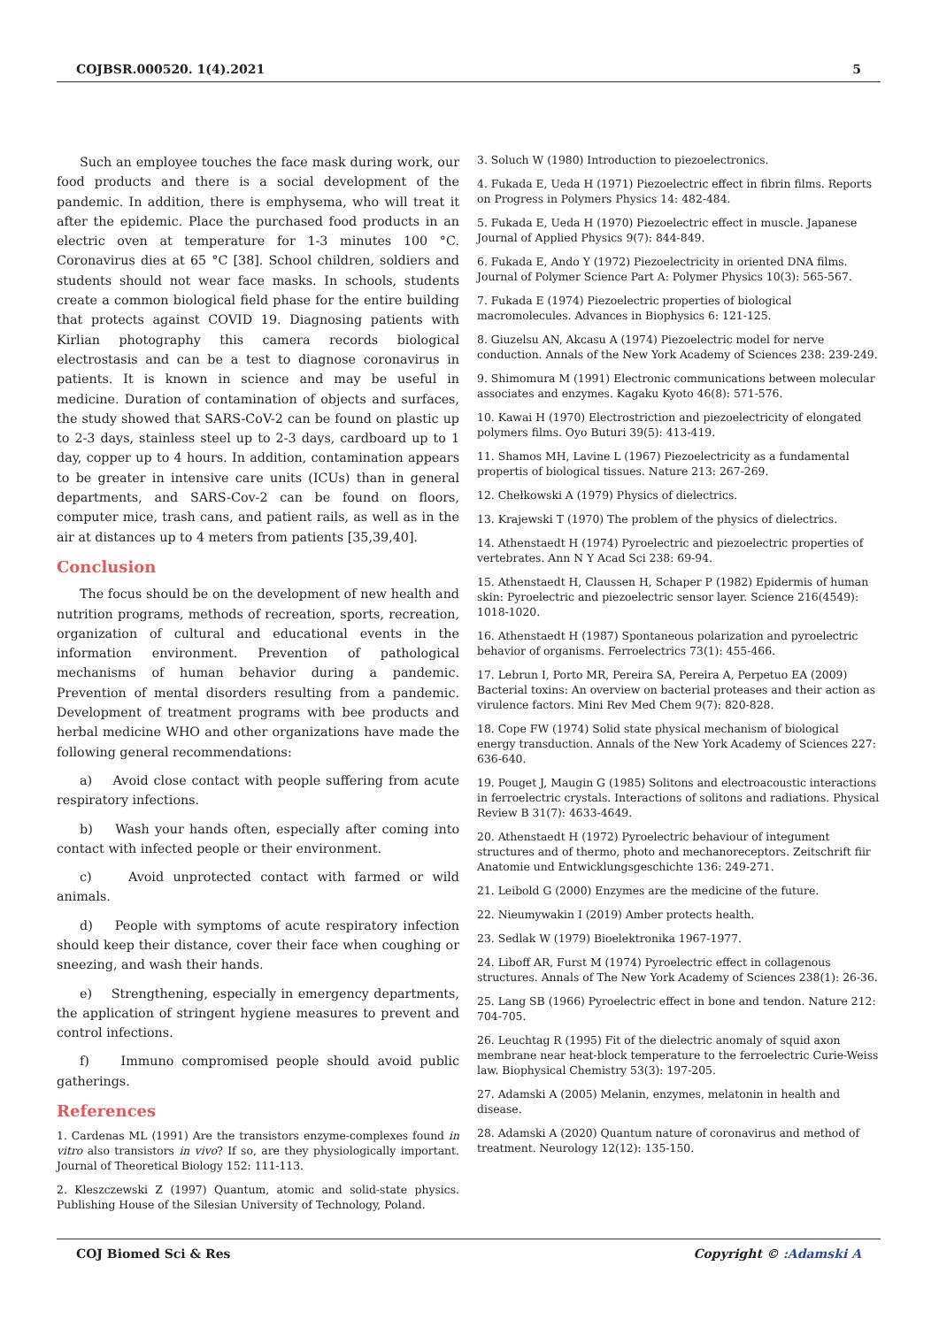COJBSR.000520. 1(4).2021 5
Such an employee touches the face mask during work, our food products and there is a social development of the pandemic. In addition, there is emphysema, who will treat it after the epidemic. Place the purchased food products in an electric oven at temperature for 1-3 minutes 100 °C. Coronavirus dies at 65 °C [38]. School children, soldiers and students should not wear face masks. In schools, students create a common biological field phase for the entire building that protects against COVID 19. Diagnosing patients with Kirlian photography this camera records biological electrostasis and can be a test to diagnose coronavirus in patients. It is known in science and may be useful in medicine. Duration of contamination of objects and surfaces, the study showed that SARS-CoV-2 can be found on plastic up to 2-3 days, stainless steel up to 2-3 days, cardboard up to 1 day, copper up to 4 hours. In addition, contamination appears to be greater in intensive care units (ICUs) than in general departments, and SARS-Cov-2 can be found on floors, computer mice, trash cans, and patient rails, as well as in the air at distances up to 4 meters from patients [35,39,40].
Conclusion
The focus should be on the development of new health and nutrition programs, methods of recreation, sports, recreation, organization of cultural and educational events in the information environment. Prevention of pathological mechanisms of human behavior during a pandemic. Prevention of mental disorders resulting from a pandemic. Development of treatment programs with bee products and herbal medicine WHO and other organizations have made the following general recommendations:
a) Avoid close contact with people suffering from acute respiratory infections.
b) Wash your hands often, especially after coming into contact with infected people or their environment.
c) Avoid unprotected contact with farmed or wild animals.
d) People with symptoms of acute respiratory infection should keep their distance, cover their face when coughing or sneezing, and wash their hands.
e) Strengthening, especially in emergency departments, the application of stringent hygiene measures to prevent and control infections.
f) Immuno compromised people should avoid public gatherings.
References
1. Cardenas ML (1991) Are the transistors enzyme-complexes found in vitro also transistors in vivo? If so, are they physiologically important. Journal of Theoretical Biology 152: 111-113.
2. Kleszczewski Z (1997) Quantum, atomic and solid-state physics. Publishing House of the Silesian University of Technology, Poland.
3. Soluch W (1980) Introduction to piezoelectronics.
4. Fukada E, Ueda H (1971) Piezoelectric effect in fibrin films. Reports on Progress in Polymers Physics 14: 482-484.
5. Fukada E, Ueda H (1970) Piezoelectric effect in muscle. Japanese Journal of Applied Physics 9(7): 844-849.
6. Fukada E, Ando Y (1972) Piezoelectricity in oriented DNA films. Journal of Polymer Science Part A: Polymer Physics 10(3): 565-567.
7. Fukada E (1974) Piezoelectric properties of biological macromolecules. Advances in Biophysics 6: 121-125.
8. Giuzelsu AN, Akcasu A (1974) Piezoelectric model for nerve conduction. Annals of the New York Academy of Sciences 238: 239-249.
9. Shimomura M (1991) Electronic communications between molecular associates and enzymes. Kagaku Kyoto 46(8): 571-576.
10. Kawai H (1970) Electrostriction and piezoelectricity of elongated polymers films. Oyo Buturi 39(5): 413-419.
11. Shamos MH, Lavine L (1967) Piezoelectricity as a fundamental propertis of biological tissues. Nature 213: 267-269.
12. Chełkowski A (1979) Physics of dielectrics.
13. Krajewski T (1970) The problem of the physics of dielectrics.
14. Athenstaedt H (1974) Pyroelectric and piezoelectric properties of vertebrates. Ann N Y Acad Sci 238: 69-94.
15. Athenstaedt H, Claussen H, Schaper P (1982) Epidermis of human skin: Pyroelectric and piezoelectric sensor layer. Science 216(4549): 1018-1020.
16. Athenstaedt H (1987) Spontaneous polarization and pyroelectric behavior of organisms. Ferroelectrics 73(1): 455-466.
17. Lebrun I, Porto MR, Pereira SA, Pereira A, Perpetuo EA (2009) Bacterial toxins: An overview on bacterial proteases and their action as virulence factors. Mini Rev Med Chem 9(7): 820-828.
18. Cope FW (1974) Solid state physical mechanism of biological energy transduction. Annals of the New York Academy of Sciences 227: 636-640.
19. Pouget J, Maugin G (1985) Solitons and electroacoustic interactions in ferroelectric crystals. Interactions of solitons and radiations. Physical Review B 31(7): 4633-4649.
20. Athenstaedt H (1972) Pyroelectric behaviour of integument structures and of thermo, photo and mechanoreceptors. Zeitschrift fiir Anatomie und Entwicklungsgeschichte 136: 249-271.
21. Leibold G (2000) Enzymes are the medicine of the future.
22. Nieumywakin I (2019) Amber protects health.
23. Sedlak W (1979) Bioelektronika 1967-1977.
24. Liboff AR, Furst M (1974) Pyroelectric effect in collagenous structures. Annals of The New York Academy of Sciences 238(1): 26-36.
25. Lang SB (1966) Pyroelectric effect in bone and tendon. Nature 212: 704-705.
26. Leuchtag R (1995) Fit of the dielectric anomaly of squid axon membrane near heat-block temperature to the ferroelectric Curie-Weiss law. Biophysical Chemistry 53(3): 197-205.
27. Adamski A (2005) Melanin, enzymes, melatonin in health and disease.
28. Adamski A (2020) Quantum nature of coronavirus and method of treatment. Neurology 12(12): 135-150.
COJ Biomed Sci & Res Copyright © :Adamski A